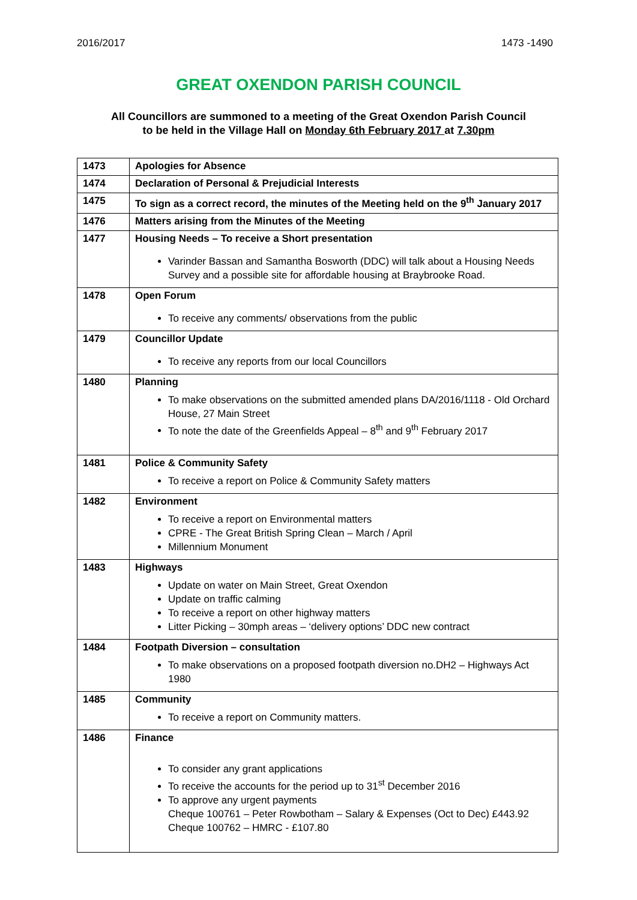2016/2017 1473 -1490
GREAT OXENDON PARISH COUNCIL
All Councillors are summoned to a meeting of the Great Oxendon Parish Council
to be held in the Village Hall on Monday 6th February 2017 at 7.30pm
| 1473 | Apologies for Absence |
| 1474 | Declaration of Personal & Prejudicial Interests |
| 1475 | To sign as a correct record, the minutes of the Meeting held on the 9<sup>th</sup> January 2017 |
| 1476 | Matters arising from the Minutes of the Meeting |
| 1477 | Housing Needs – To receive a Short presentation Varinder Bassan and Samantha Bosworth (DDC) will talk about a Housing Needs Survey and a possible site for affordable housing at Braybrooke Road. |
| 1478 | Open Forum To receive any comments/ observations from the public |
| 1479 | Councillor Update To receive any reports from our local Councillors |
| 1480 | Planning To make observations on the submitted amended plans DA/2016/1118 - Old Orchard House, 27 Main Street To note the date of the Greenfields Appeal – 8<sup>th</sup> and 9<sup>th</sup> February 2017 |
| 1481 | Police & Community Safety To receive a report on Police & Community Safety matters |
| 1482 | Environment To receive a report on Environmental matters CPRE - The Great British Spring Clean – March / April Millennium Monument |
| 1483 | Highways Update on water on Main Street, Great Oxendon Update on traffic calming To receive a report on other highway matters Litter Picking – 30mph areas – ‘delivery options’ DDC new contract |
| 1484 | Footpath Diversion – consultation To make observations on a proposed footpath diversion no.DH2 – Highways Act 1980 |
| 1485 | Community To receive a report on Community matters. |
| 1486 | Finance To consider any grant applications To receive the accounts for the period up to 31<sup>st</sup> December 2016 To approve any urgent payments Cheque 100761 – Peter Rowbotham – Salary & Expenses (Oct to Dec) £443.92 Cheque 100762 – HMRC - £107.80 |